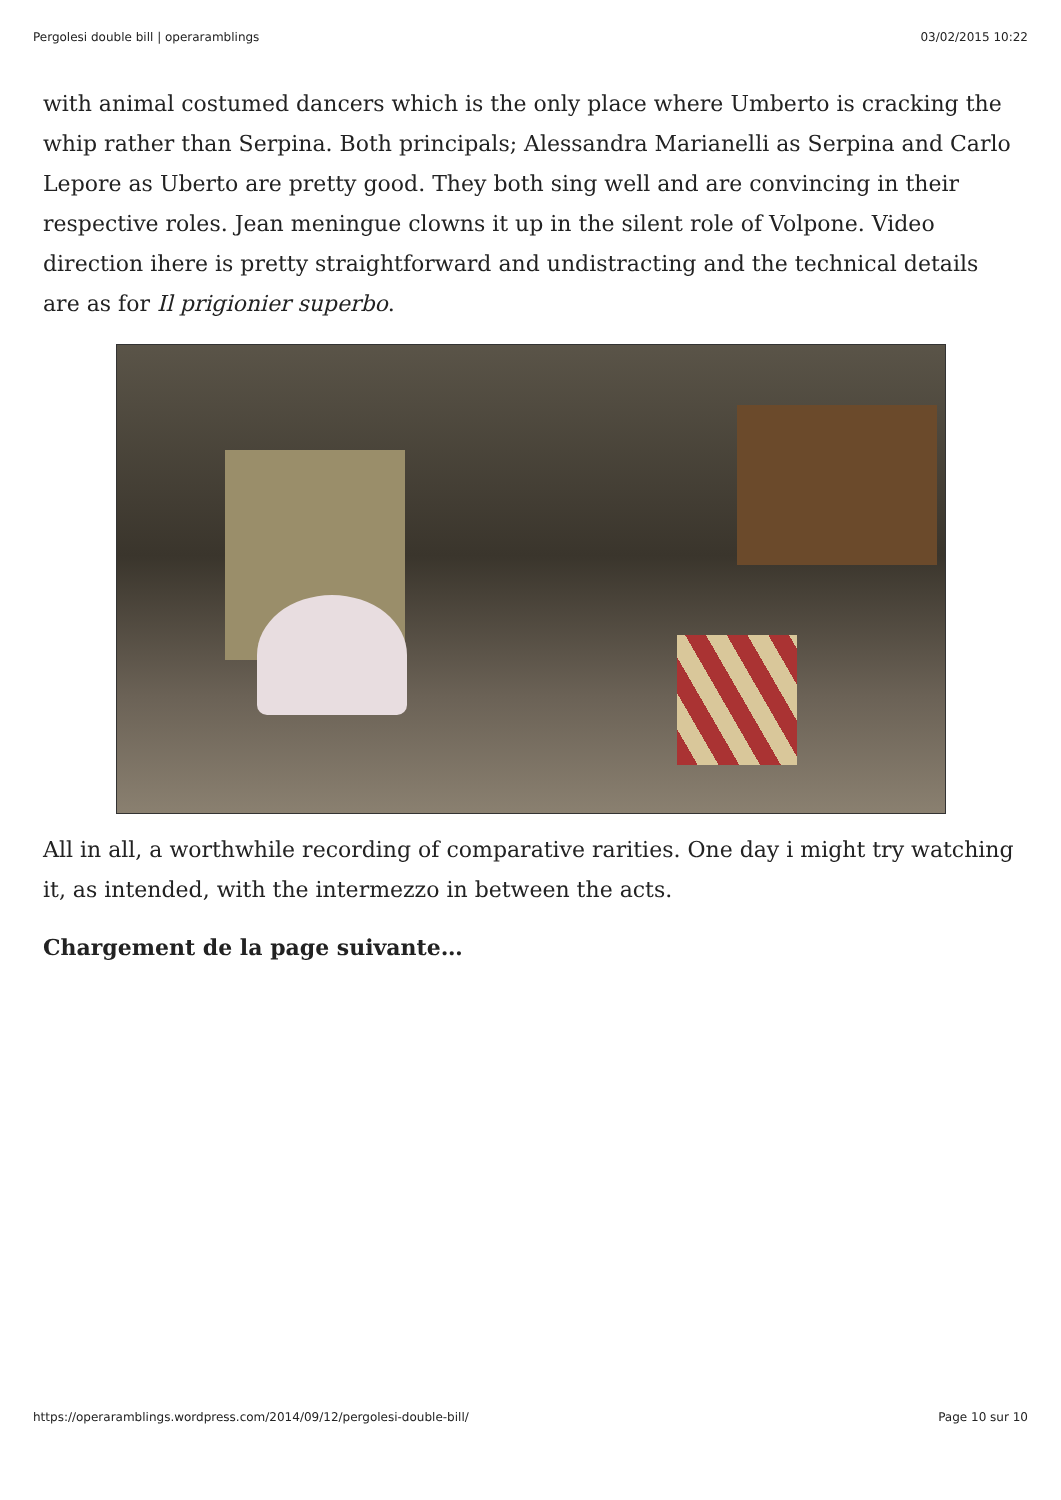Pergolesi double bill | operaramblings 03/02/2015 10:22
with animal costumed dancers which is the only place where Umberto is cracking the whip rather than Serpina. Both principals; Alessandra Marianelli as Serpina and Carlo Lepore as Uberto are pretty good. They both sing well and are convincing in their respective roles. Jean meningue clowns it up in the silent role of Volpone. Video direction ihere is pretty straightforward and undistracting and the technical details are as for Il prigionier superbo.
All in all, a worthwhile recording of comparative rarities. One day i might try watching it, as intended, with the intermezzo in between the acts.
Chargement de la page suivante…
https://operaramblings.wordpress.com/2014/09/12/pergolesi-double-bill/ Page 10 sur 10